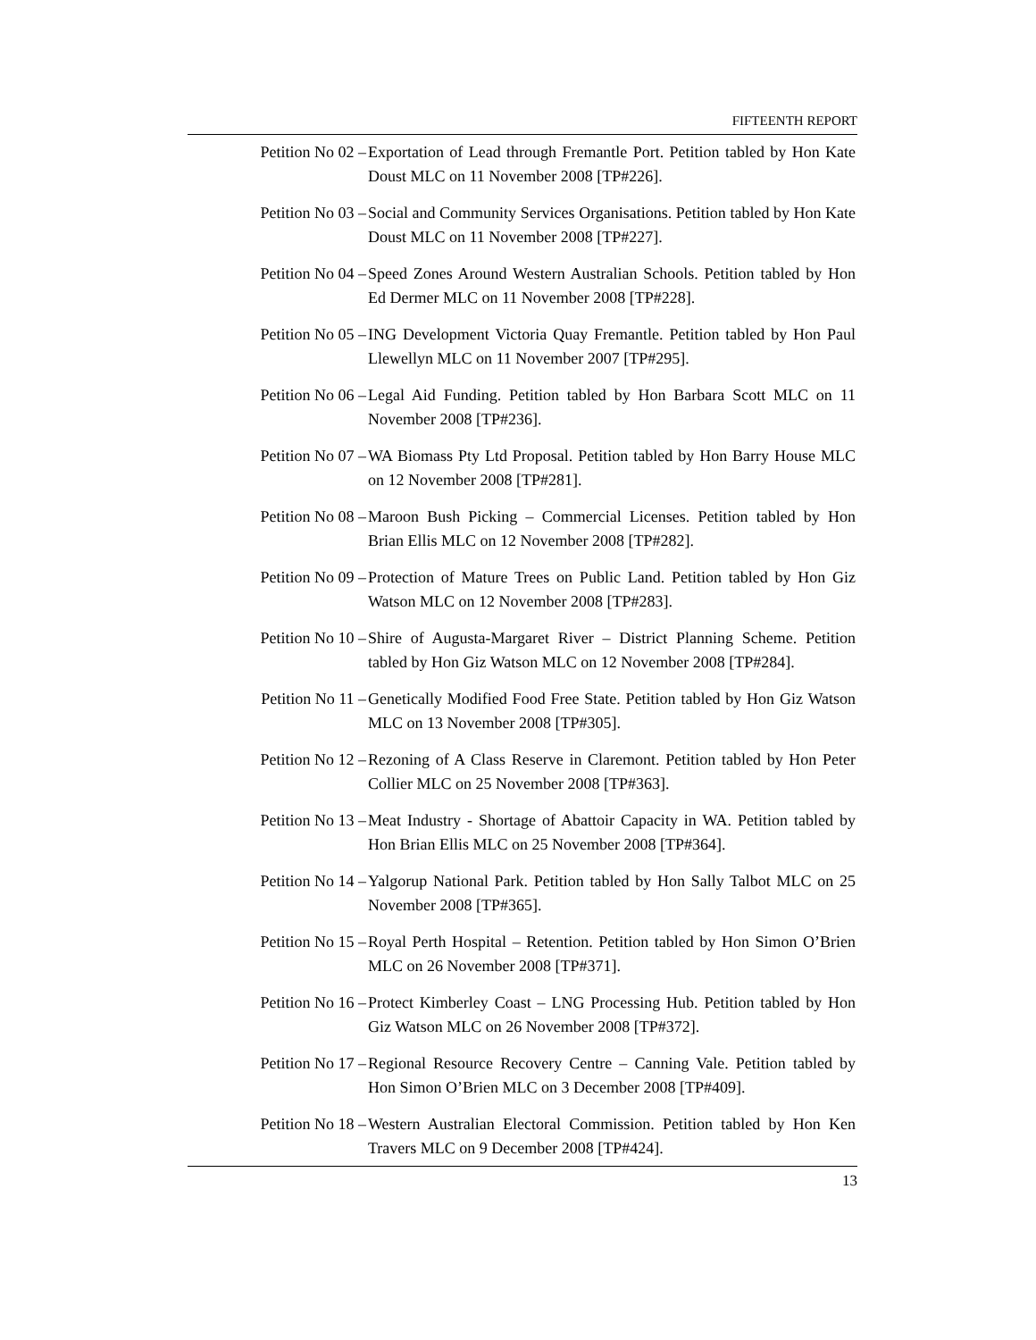FIFTEENTH REPORT
Petition No 02 – Exportation of Lead through Fremantle Port. Petition tabled by Hon Kate Doust MLC on 11 November 2008 [TP#226].
Petition No 03 – Social and Community Services Organisations. Petition tabled by Hon Kate Doust MLC on 11 November 2008 [TP#227].
Petition No 04 – Speed Zones Around Western Australian Schools. Petition tabled by Hon Ed Dermer MLC on 11 November 2008 [TP#228].
Petition No 05 – ING Development Victoria Quay Fremantle. Petition tabled by Hon Paul Llewellyn MLC on 11 November 2007 [TP#295].
Petition No 06 – Legal Aid Funding. Petition tabled by Hon Barbara Scott MLC on 11 November 2008 [TP#236].
Petition No 07 – WA Biomass Pty Ltd Proposal. Petition tabled by Hon Barry House MLC on 12 November 2008 [TP#281].
Petition No 08 – Maroon Bush Picking – Commercial Licenses. Petition tabled by Hon Brian Ellis MLC on 12 November 2008 [TP#282].
Petition No 09 – Protection of Mature Trees on Public Land. Petition tabled by Hon Giz Watson MLC on 12 November 2008 [TP#283].
Petition No 10 – Shire of Augusta-Margaret River – District Planning Scheme. Petition tabled by Hon Giz Watson MLC on 12 November 2008 [TP#284].
Petition No 11 – Genetically Modified Food Free State. Petition tabled by Hon Giz Watson MLC on 13 November 2008 [TP#305].
Petition No 12 – Rezoning of A Class Reserve in Claremont. Petition tabled by Hon Peter Collier MLC on 25 November 2008 [TP#363].
Petition No 13 – Meat Industry - Shortage of Abattoir Capacity in WA. Petition tabled by Hon Brian Ellis MLC on 25 November 2008 [TP#364].
Petition No 14 – Yalgorup National Park. Petition tabled by Hon Sally Talbot MLC on 25 November 2008 [TP#365].
Petition No 15 – Royal Perth Hospital – Retention. Petition tabled by Hon Simon O’Brien MLC on 26 November 2008 [TP#371].
Petition No 16 – Protect Kimberley Coast – LNG Processing Hub. Petition tabled by Hon Giz Watson MLC on 26 November 2008 [TP#372].
Petition No 17 – Regional Resource Recovery Centre – Canning Vale. Petition tabled by Hon Simon O’Brien MLC on 3 December 2008 [TP#409].
Petition No 18 – Western Australian Electoral Commission. Petition tabled by Hon Ken Travers MLC on 9 December 2008 [TP#424].
13